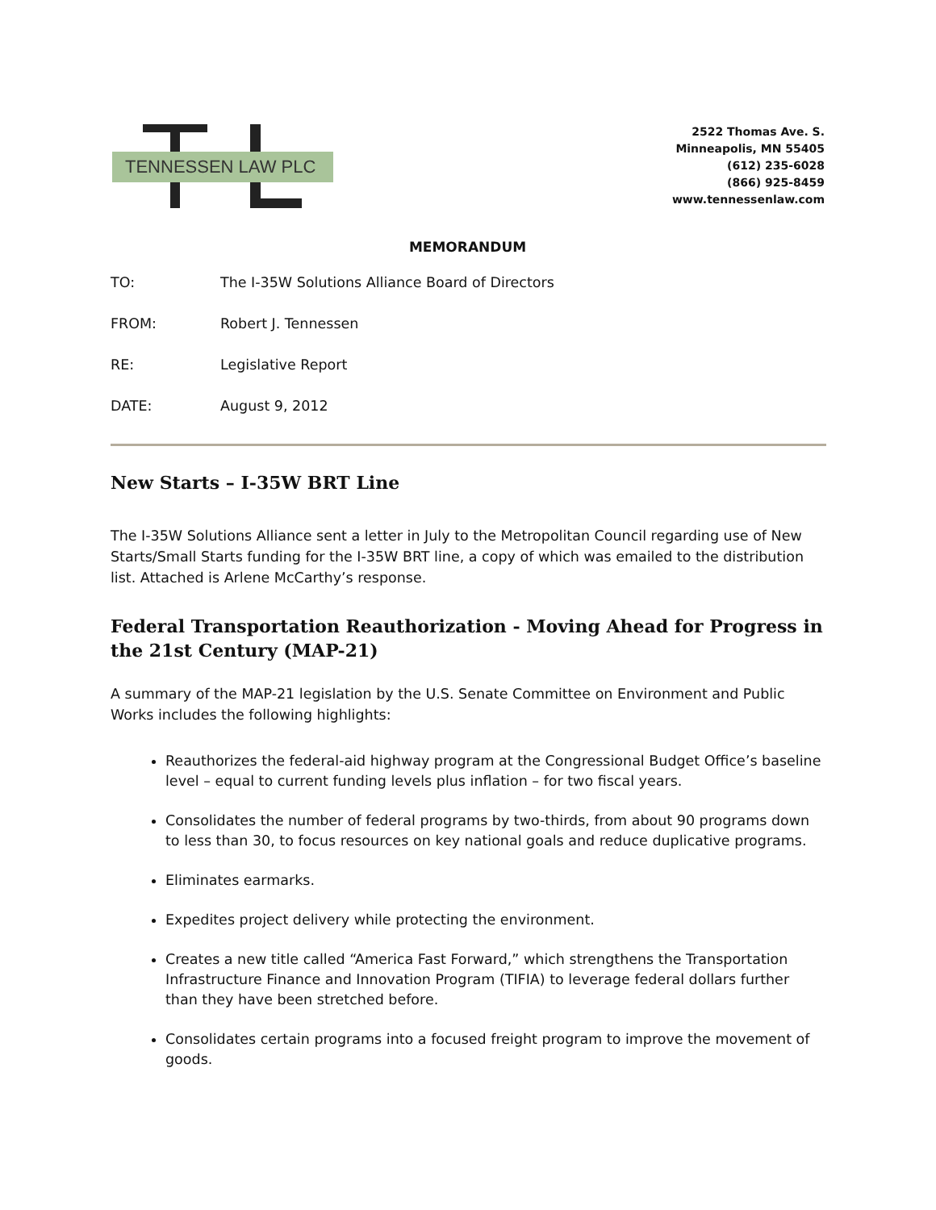TENNESSEN LAW PLC
2522 Thomas Ave. S.
Minneapolis, MN 55405
(612) 235-6028
(866) 925-8459
www.tennessenlaw.com
MEMORANDUM
TO: The I-35W Solutions Alliance Board of Directors
FROM: Robert J. Tennessen
RE: Legislative Report
DATE: August 9, 2012
New Starts – I-35W BRT Line
The I-35W Solutions Alliance sent a letter in July to the Metropolitan Council regarding use of New Starts/Small Starts funding for the I-35W BRT line, a copy of which was emailed to the distribution list. Attached is Arlene McCarthy’s response.
Federal Transportation Reauthorization - Moving Ahead for Progress in the 21st Century (MAP-21)
A summary of the MAP-21 legislation by the U.S. Senate Committee on Environment and Public Works includes the following highlights:
Reauthorizes the federal-aid highway program at the Congressional Budget Office’s baseline level – equal to current funding levels plus inflation – for two fiscal years.
Consolidates the number of federal programs by two-thirds, from about 90 programs down to less than 30, to focus resources on key national goals and reduce duplicative programs.
Eliminates earmarks.
Expedites project delivery while protecting the environment.
Creates a new title called “America Fast Forward,” which strengthens the Transportation Infrastructure Finance and Innovation Program (TIFIA) to leverage federal dollars further than they have been stretched before.
Consolidates certain programs into a focused freight program to improve the movement of goods.